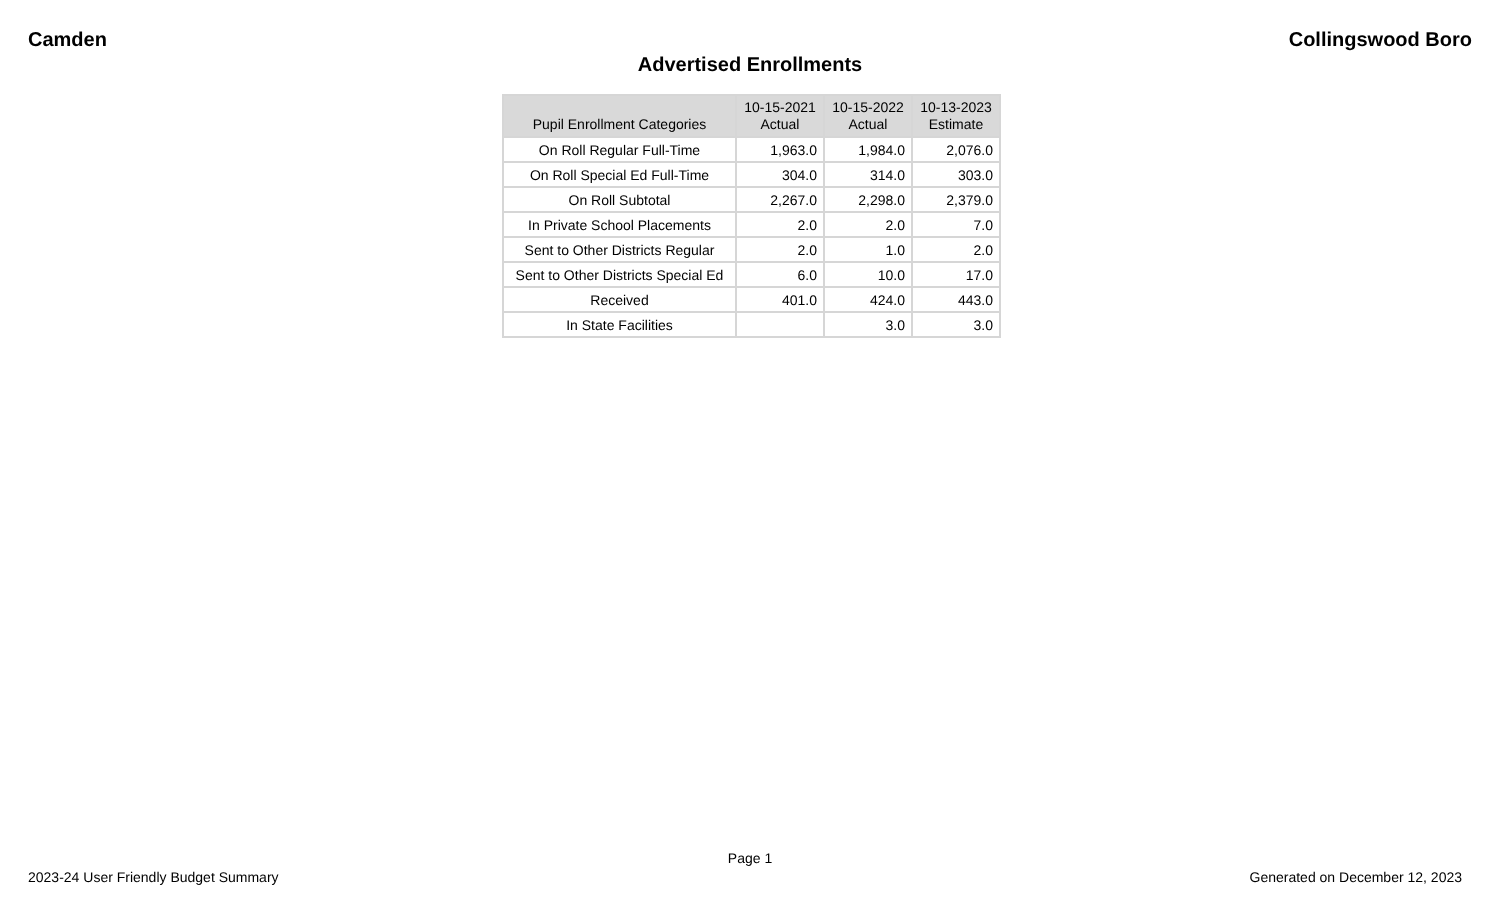Camden Collingswood Boro
Advertised Enrollments
| Pupil Enrollment Categories | 10-15-2021 Actual | 10-15-2022 Actual | 10-13-2023 Estimate |
| --- | --- | --- | --- |
| On Roll Regular Full-Time | 1,963.0 | 1,984.0 | 2,076.0 |
| On Roll Special Ed Full-Time | 304.0 | 314.0 | 303.0 |
| On Roll Subtotal | 2,267.0 | 2,298.0 | 2,379.0 |
| In Private School Placements | 2.0 | 2.0 | 7.0 |
| Sent to Other Districts Regular | 2.0 | 1.0 | 2.0 |
| Sent to Other Districts Special Ed | 6.0 | 10.0 | 17.0 |
| Received | 401.0 | 424.0 | 443.0 |
| In State Facilities | | 3.0 | 3.0 |
Page 1
2023-24 User Friendly Budget Summary Generated on December 12, 2023